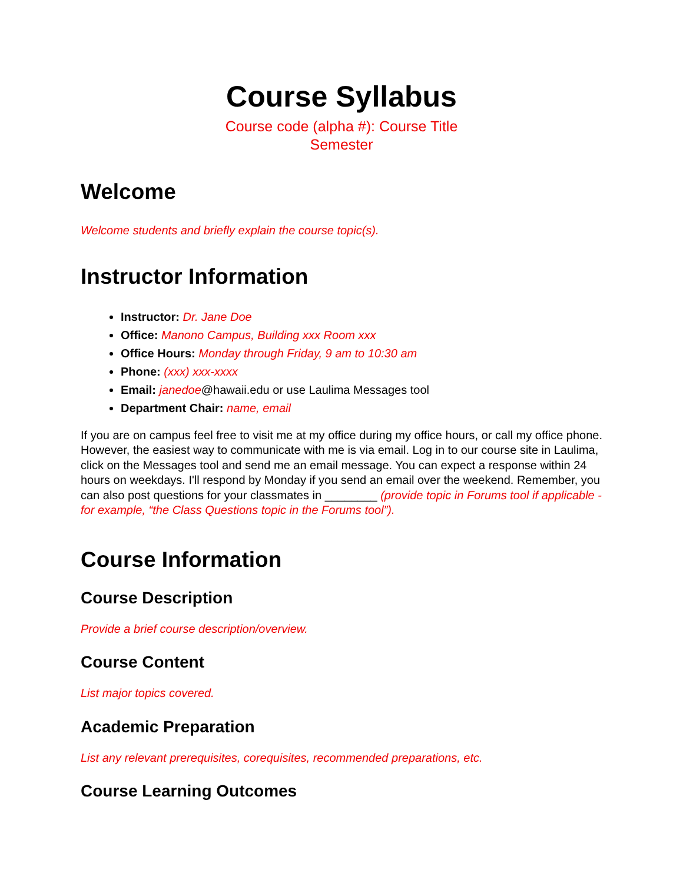Course Syllabus
Course code (alpha #): Course Title
Semester
Welcome
Welcome students and briefly explain the course topic(s).
Instructor Information
Instructor: Dr. Jane Doe
Office: Manono Campus, Building xxx Room xxx
Office Hours: Monday through Friday, 9 am to 10:30 am
Phone: (xxx) xxx-xxxx
Email: janedoe@hawaii.edu or use Laulima Messages tool
Department Chair: name, email
If you are on campus feel free to visit me at my office during my office hours, or call my office phone. However, the easiest way to communicate with me is via email. Log in to our course site in Laulima, click on the Messages tool and send me an email message. You can expect a response within 24 hours on weekdays. I'll respond by Monday if you send an email over the weekend. Remember, you can also post questions for your classmates in ________ (provide topic in Forums tool if applicable - for example, “the Class Questions topic in the Forums tool”).
Course Information
Course Description
Provide a brief course description/overview.
Course Content
List major topics covered.
Academic Preparation
List any relevant prerequisites, corequisites, recommended preparations, etc.
Course Learning Outcomes